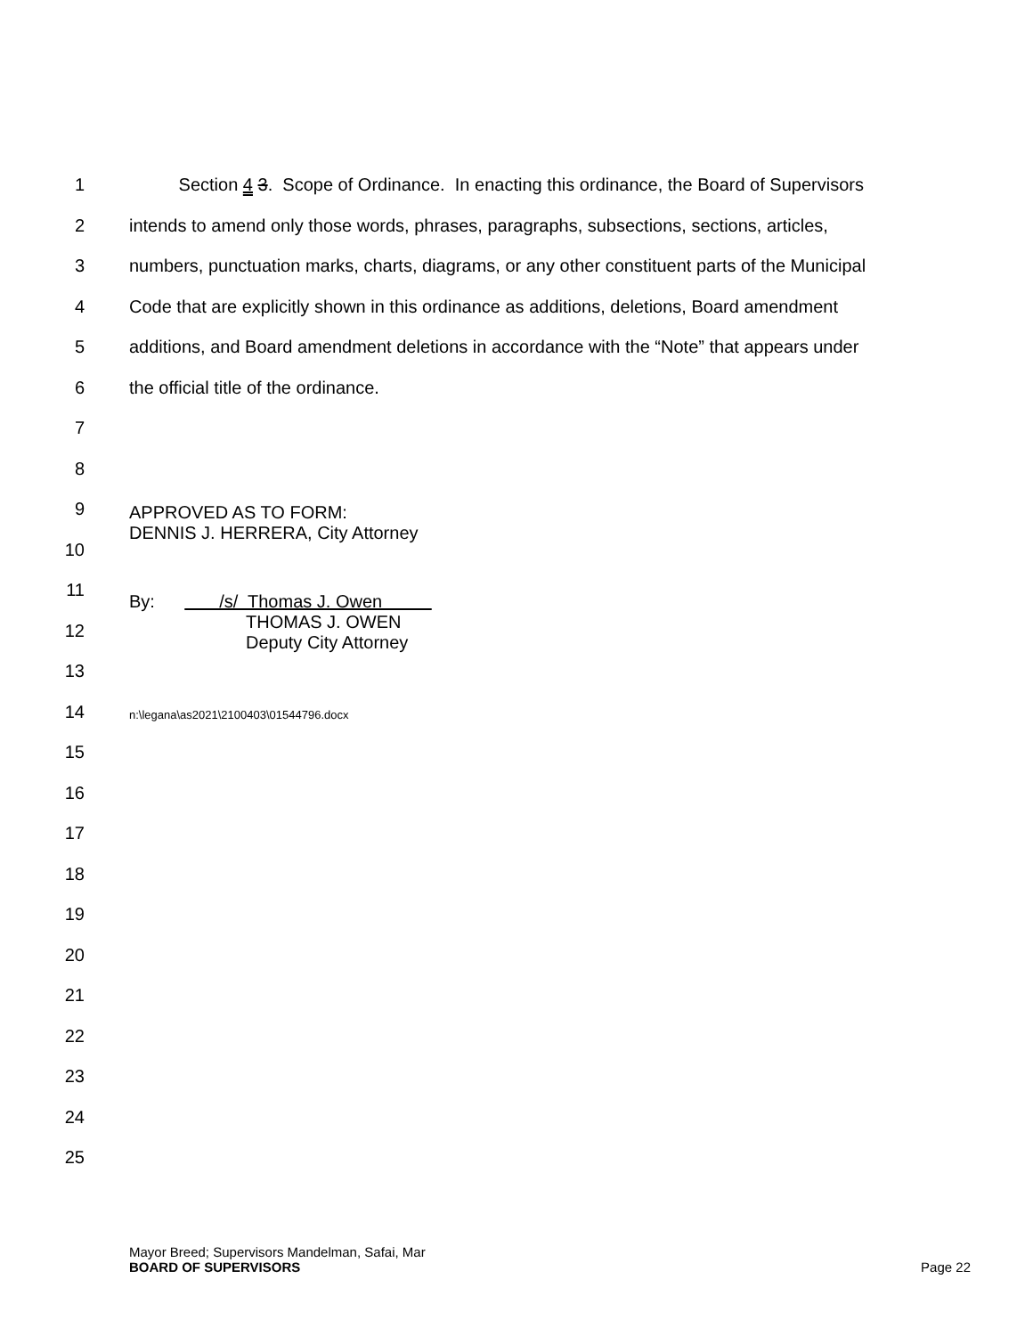1 Section 4 3. Scope of Ordinance. In enacting this ordinance, the Board of Supervisors
2 intends to amend only those words, phrases, paragraphs, subsections, sections, articles,
3 numbers, punctuation marks, charts, diagrams, or any other constituent parts of the Municipal
4 Code that are explicitly shown in this ordinance as additions, deletions, Board amendment
5 additions, and Board amendment deletions in accordance with the “Note” that appears under
6 the official title of the ordinance.
7
8
9 APPROVED AS TO FORM:
DENNIS J. HERRERA, City Attorney
10
11
12 By: /s/ Thomas J. Owen
THOMAS J. OWEN
Deputy City Attorney
13
14 n:\legana\as2021\2100403\01544796.docx
15
16
17
18
19
20
21
22
23
24
25
Mayor Breed; Supervisors Mandelman, Safai, Mar
BOARD OF SUPERVISORS Page 22